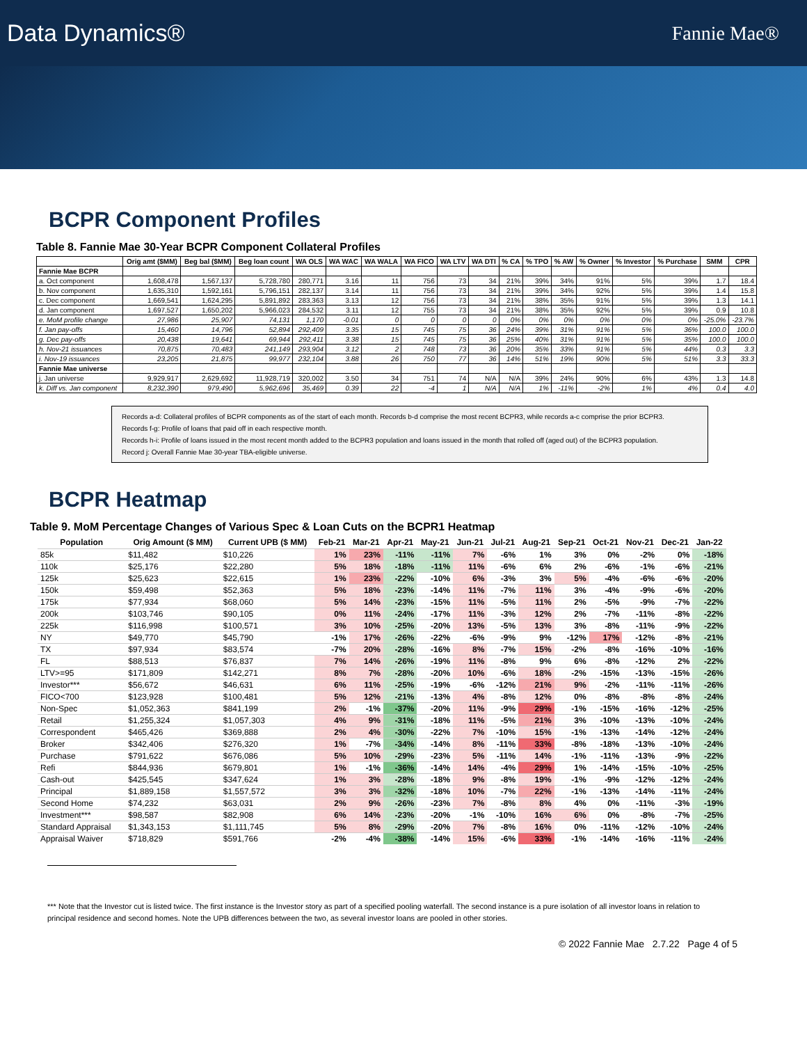Data Dynamics® Fannie Mae®
BCPR Component Profiles
Table 8. Fannie Mae 30-Year BCPR Component Collateral Profiles
| | Orig amt ($MM) | Beg bal ($MM) | Beg loan count | WA OLS | WA WAC | WA WALA | WA FICO | WA LTV | WA DTI | % CA | % TPO | % AW | % Owner | % Investor | % Purchase | SMM | CPR |
| --- | --- | --- | --- | --- | --- | --- | --- | --- | --- | --- | --- | --- | --- | --- | --- | --- | --- |
| Fannie Mae BCPR | | | | | | | | | | | | | | | | | |
| a. Oct component | 1,608,478 | 1,567,137 | 5,728,780 | 280,771 | 3.16 | 11 | 756 | 73 | 34 | 21% | 39% | 34% | 91% | 5% | 39% | 1.7 | 18.4 |
| b. Nov component | 1,635,310 | 1,592,161 | 5,796,151 | 282,137 | 3.14 | 11 | 756 | 73 | 34 | 21% | 39% | 34% | 92% | 5% | 39% | 1.4 | 15.8 |
| c. Dec component | 1,669,541 | 1,624,295 | 5,891,892 | 283,363 | 3.13 | 12 | 756 | 73 | 34 | 21% | 38% | 35% | 91% | 5% | 39% | 1.3 | 14.1 |
| d. Jan component | 1,697,527 | 1,650,202 | 5,966,023 | 284,532 | 3.11 | 12 | 755 | 73 | 34 | 21% | 38% | 35% | 92% | 5% | 39% | 0.9 | 10.8 |
| e. MoM profile change | 27,986 | 25,907 | 74,131 | 1,170 | -0.01 | 0 | 0 | 0 | 0 | 0% | 0% | 0% | 0% | 0% | 0% | -25.0% | -23.7% |
| f. Jan pay-offs | 15,460 | 14,796 | 52,894 | 292,409 | 3.35 | 15 | 745 | 75 | 36 | 24% | 39% | 31% | 91% | 5% | 36% | 100.0 | 100.0 |
| g. Dec pay-offs | 20,438 | 19,641 | 69,944 | 292,411 | 3.38 | 15 | 745 | 75 | 36 | 25% | 40% | 31% | 91% | 5% | 35% | 100.0 | 100.0 |
| h. Nov-21 issuances | 70,875 | 70,483 | 241,149 | 293,904 | 3.12 | 2 | 748 | 73 | 36 | 20% | 35% | 33% | 91% | 5% | 44% | 0.3 | 3.3 |
| i. Nov-19 issuances | 23,205 | 21,875 | 99,977 | 232,104 | 3.88 | 26 | 750 | 77 | 36 | 14% | 51% | 19% | 90% | 5% | 51% | 3.3 | 33.3 |
| Fannie Mae universe | | | | | | | | | | | | | | | | | |
| j. Jan universe | 9,929,917 | 2,629,692 | 11,928,719 | 320,002 | 3.50 | 34 | 751 | 74 | N/A | N/A | 39% | 24% | 90% | 6% | 43% | 1.3 | 14.8 |
| k. Diff vs. Jan component | 8,232,390 | 979,490 | 5,962,696 | 35,469 | 0.39 | 22 | -4 | 1 | N/A | N/A | 1% | -11% | -2% | 1% | 4% | 0.4 | 4.0 |
Records a-d: Collateral profiles of BCPR components as of the start of each month. Records b-d comprise the most recent BCPR3, while records a-c comprise the prior BCPR3.
Records f-g: Profile of loans that paid off in each respective month.
Records h-i: Profile of loans issued in the most recent month added to the BCPR3 population and loans issued in the month that rolled off (aged out) of the BCPR3 population.
Record j: Overall Fannie Mae 30-year TBA-eligible universe.
BCPR Heatmap
Table 9. MoM Percentage Changes of Various Spec & Loan Cuts on the BCPR1 Heatmap
| Population | Orig Amount ($ MM) | Current UPB ($ MM) | Feb-21 | Mar-21 | Apr-21 | May-21 | Jun-21 | Jul-21 | Aug-21 | Sep-21 | Oct-21 | Nov-21 | Dec-21 | Jan-22 |
| --- | --- | --- | --- | --- | --- | --- | --- | --- | --- | --- | --- | --- | --- | --- |
| 85k | $11,482 | $10,226 | 1% | 23% | -11% | -11% | 7% | -6% | 1% | 3% | 0% | -2% | 0% | -18% |
| 110k | $25,176 | $22,280 | 5% | 18% | -18% | -11% | 11% | -6% | 6% | 2% | -6% | -1% | -6% | -21% |
| 125k | $25,623 | $22,615 | 1% | 23% | -22% | -10% | 6% | -3% | 3% | 5% | -4% | -6% | -6% | -20% |
| 150k | $59,498 | $52,363 | 5% | 18% | -23% | -14% | 11% | -7% | 11% | 3% | -4% | -9% | -6% | -20% |
| 175k | $77,934 | $68,060 | 5% | 14% | -23% | -15% | 11% | -5% | 11% | 2% | -5% | -9% | -7% | -22% |
| 200k | $103,746 | $90,105 | 0% | 11% | -24% | -17% | 11% | -3% | 12% | 2% | -7% | -11% | -8% | -22% |
| 225k | $116,998 | $100,571 | 3% | 10% | -25% | -20% | 13% | -5% | 13% | 3% | -8% | -11% | -9% | -22% |
| NY | $49,770 | $45,790 | -1% | 17% | -26% | -22% | -6% | -9% | 9% | -12% | 17% | -12% | -8% | -21% |
| TX | $97,934 | $83,574 | -7% | 20% | -28% | -16% | 8% | -7% | 15% | -2% | -8% | -16% | -10% | -16% |
| FL | $88,513 | $76,837 | 7% | 14% | -26% | -19% | 11% | -8% | 9% | 6% | -8% | -12% | 2% | -22% |
| LTV>=95 | $171,809 | $142,271 | 8% | 7% | -28% | -20% | 10% | -6% | 18% | -2% | -15% | -13% | -15% | -26% |
| Investor*** | $56,672 | $46,631 | 6% | 11% | -25% | -19% | -6% | -12% | 21% | 9% | -2% | -11% | -11% | -26% |
| FICO<700 | $123,928 | $100,481 | 5% | 12% | -21% | -13% | 4% | -8% | 12% | 0% | -8% | -8% | -8% | -24% |
| Non-Spec | $1,052,363 | $841,199 | 2% | -1% | -37% | -20% | 11% | -9% | 29% | -1% | -15% | -16% | -12% | -25% |
| Retail | $1,255,324 | $1,057,303 | 4% | 9% | -31% | -18% | 11% | -5% | 21% | 3% | -10% | -13% | -10% | -24% |
| Correspondent | $465,426 | $369,888 | 2% | 4% | -30% | -22% | 7% | -10% | 15% | -1% | -13% | -14% | -12% | -24% |
| Broker | $342,406 | $276,320 | 1% | -7% | -34% | -14% | 8% | -11% | 33% | -8% | -18% | -13% | -10% | -24% |
| Purchase | $791,622 | $676,086 | 5% | 10% | -29% | -23% | 5% | -11% | 14% | -1% | -11% | -13% | -9% | -22% |
| Refi | $844,936 | $679,801 | 1% | -1% | -36% | -14% | 14% | -4% | 29% | 1% | -14% | -15% | -10% | -25% |
| Cash-out | $425,545 | $347,624 | 1% | 3% | -28% | -18% | 9% | -8% | 19% | -1% | -9% | -12% | -12% | -24% |
| Principal | $1,889,158 | $1,557,572 | 3% | 3% | -32% | -18% | 10% | -7% | 22% | -1% | -13% | -14% | -11% | -24% |
| Second Home | $74,232 | $63,031 | 2% | 9% | -26% | -23% | 7% | -8% | 8% | 4% | 0% | -11% | -3% | -19% |
| Investment*** | $98,587 | $82,908 | 6% | 14% | -23% | -20% | -1% | -10% | 16% | 6% | 0% | -8% | -7% | -25% |
| Standard Appraisal | $1,343,153 | $1,111,745 | 5% | 8% | -29% | -20% | 7% | -8% | 16% | 0% | -11% | -12% | -10% | -24% |
| Appraisal Waiver | $718,829 | $591,766 | -2% | -4% | -38% | -14% | 15% | -6% | 33% | -1% | -14% | -16% | -11% | -24% |
*** Note that the Investor cut is listed twice. The first instance is the Investor story as part of a specified pooling waterfall. The second instance is a pure isolation of all investor loans in relation to principal residence and second homes. Note the UPB differences between the two, as several investor loans are pooled in other stories.
© 2022 Fannie Mae 2.7.22 Page 4 of 5